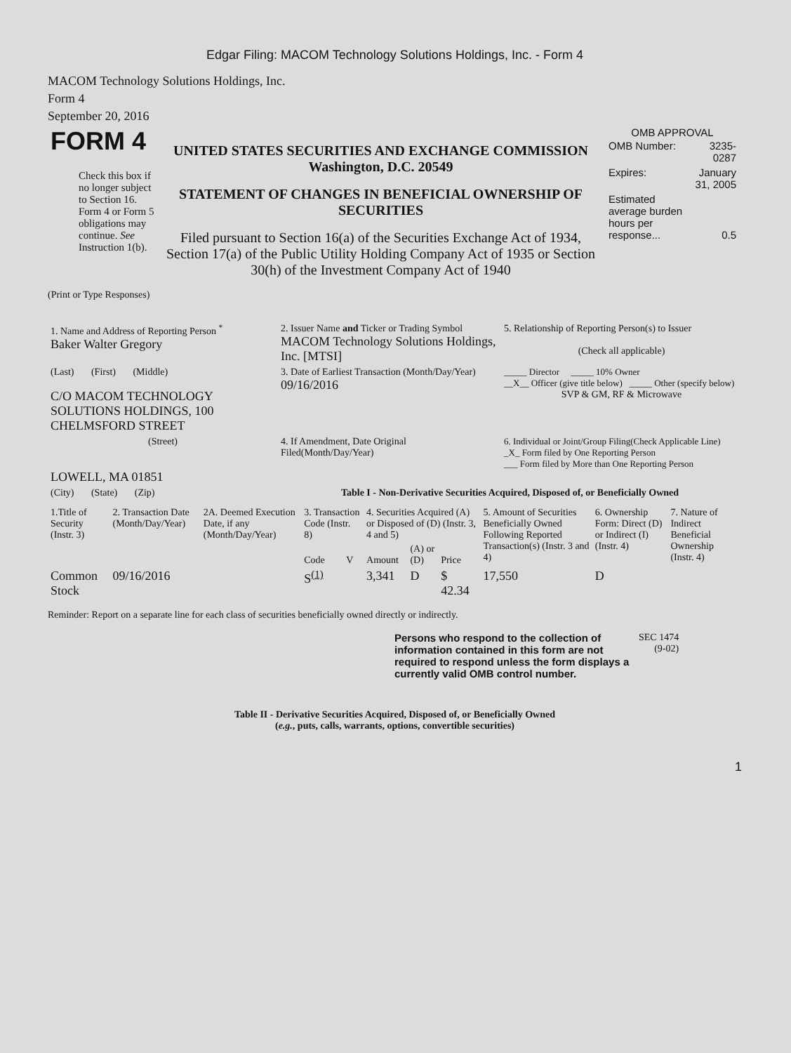Edgar Filing: MACOM Technology Solutions Holdings, Inc. - Form 4
MACOM Technology Solutions Holdings, Inc.
Form 4
September 20, 2016
| FORM 4 Check this box if no longer subject to Section 16. Form 4 or Form 5 obligations may continue. See Instruction 1(b). | UNITED STATES SECURITIES AND EXCHANGE COMMISSION Washington, D.C. 20549 STATEMENT OF CHANGES IN BENEFICIAL OWNERSHIP OF SECURITIES Filed pursuant to Section 16(a) of the Securities Exchange Act of 1934, Section 17(a) of the Public Utility Holding Company Act of 1935 or Section 30(h) of the Investment Company Act of 1940 | OMB APPROVAL / OMB Number: / 3235-0287 / / Expires: / January 31, 2005 / / Estimated average burden hours per response... / 0.5 / |
(Print or Type Responses)
| 1. Name and Address of Reporting Person <sup>*</sup> Baker Walter Gregory | 2. Issuer Name and Ticker or Trading Symbol MACOM Technology Solutions Holdings, Inc. [MTSI] | 5. Relationship of Reporting Person(s) to Issuer (Check all applicable) |
| (Last) (First) (Middle) C/O MACOM TECHNOLOGY SOLUTIONS HOLDINGS, 100 CHELMSFORD STREET | 3. Date of Earliest Transaction (Month/Day/Year) 09/16/2016 | _____ Director _____ 10% Owner __X__ Officer (give title below) _____ Other (specify below) SVP & GM, RF & Microwave |
| (Street) LOWELL, MA 01851 | 4. If Amendment, Date Original Filed(Month/Day/Year) | 6. Individual or Joint/Group Filing(Check Applicable Line) _X_ Form filed by One Reporting Person ___ Form filed by More than One Reporting Person |
| (City) (State) (Zip) | Table I - Non-Derivative Securities Acquired, Disposed of, or Beneficially Owned | |
| 1.Title of Security (Instr. 3) | 2. Transaction Date (Month/Day/Year) | 2A. Deemed Execution Date, if any (Month/Day/Year) | 3. Transaction Code (Instr. 8) | | 4. Securities Acquired (A) or Disposed of (D) (Instr. 3, 4 and 5) | | | 5. Amount of Securities Beneficially Owned Following Reported Transaction(s) (Instr. 3 and 4) | 6. Ownership Form: Direct (D) or Indirect (I) (Instr. 4) | 7. Nature of Indirect Beneficial Ownership (Instr. 4) |
| --- | --- | --- | --- | --- | --- | --- | --- | --- | --- | --- |
| | | | Code | V | Amount | (A) or (D) | Price | | | |
| Common Stock | 09/16/2016 | | S<sup>(1)</sup> | | 3,341 | D | $ 42.34 | 17,550 | D | |
Reminder: Report on a separate line for each class of securities beneficially owned directly or indirectly.
| Persons who respond to the collection of information contained in this form are not required to respond unless the form displays a currently valid OMB control number. | SEC 1474 (9-02) |
Table II - Derivative Securities Acquired, Disposed of, or Beneficially Owned
(e.g., puts, calls, warrants, options, convertible securities)
1